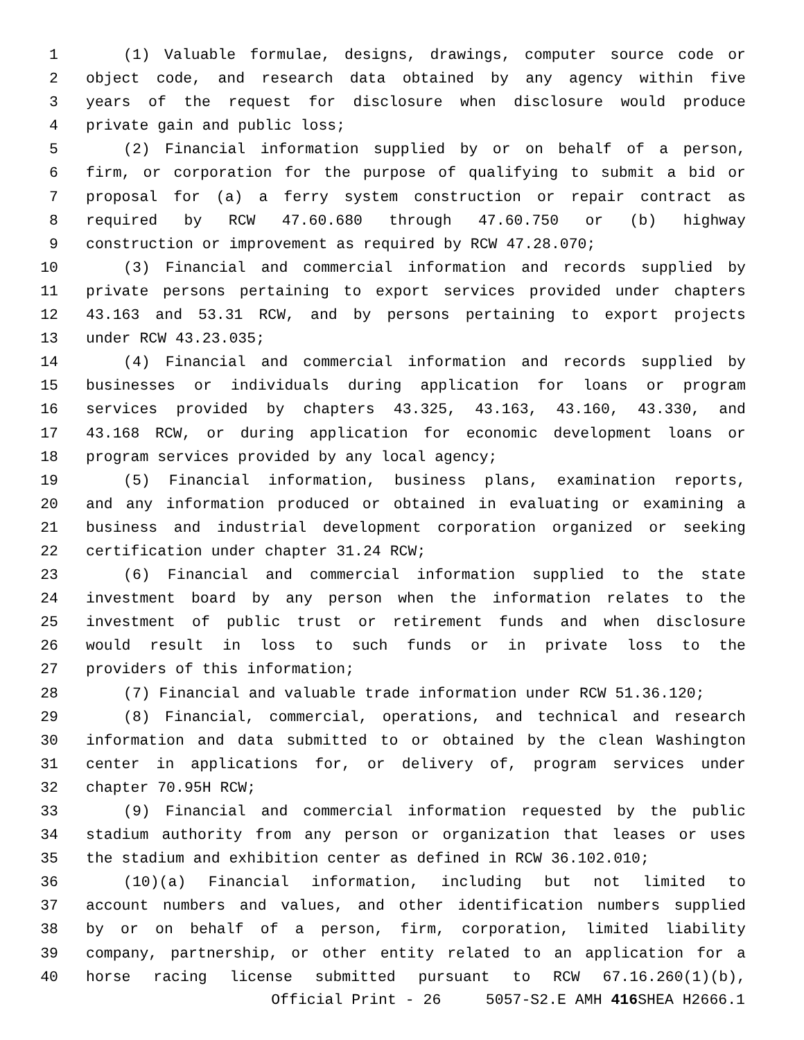1 (1) Valuable formulae, designs, drawings, computer source code or
2 object code, and research data obtained by any agency within five
3 years of the request for disclosure when disclosure would produce
4 private gain and public loss;
5 (2) Financial information supplied by or on behalf of a person,
6 firm, or corporation for the purpose of qualifying to submit a bid or
7 proposal for (a) a ferry system construction or repair contract as
8 required by RCW 47.60.680 through 47.60.750 or (b) highway
9 construction or improvement as required by RCW 47.28.070;
10 (3) Financial and commercial information and records supplied by
11 private persons pertaining to export services provided under chapters
12 43.163 and 53.31 RCW, and by persons pertaining to export projects
13 under RCW 43.23.035;
14 (4) Financial and commercial information and records supplied by
15 businesses or individuals during application for loans or program
16 services provided by chapters 43.325, 43.163, 43.160, 43.330, and
17 43.168 RCW, or during application for economic development loans or
18 program services provided by any local agency;
19 (5) Financial information, business plans, examination reports,
20 and any information produced or obtained in evaluating or examining a
21 business and industrial development corporation organized or seeking
22 certification under chapter 31.24 RCW;
23 (6) Financial and commercial information supplied to the state
24 investment board by any person when the information relates to the
25 investment of public trust or retirement funds and when disclosure
26 would result in loss to such funds or in private loss to the
27 providers of this information;
28 (7) Financial and valuable trade information under RCW 51.36.120;
29 (8) Financial, commercial, operations, and technical and research
30 information and data submitted to or obtained by the clean Washington
31 center in applications for, or delivery of, program services under
32 chapter 70.95H RCW;
33 (9) Financial and commercial information requested by the public
34 stadium authority from any person or organization that leases or uses
35 the stadium and exhibition center as defined in RCW 36.102.010;
36 (10)(a) Financial information, including but not limited to
37 account numbers and values, and other identification numbers supplied
38 by or on behalf of a person, firm, corporation, limited liability
39 company, partnership, or other entity related to an application for a
40 horse racing license submitted pursuant to RCW 67.16.260(1)(b),
Official Print - 26 5057-S2.E AMH 416 SHEA H2666.1